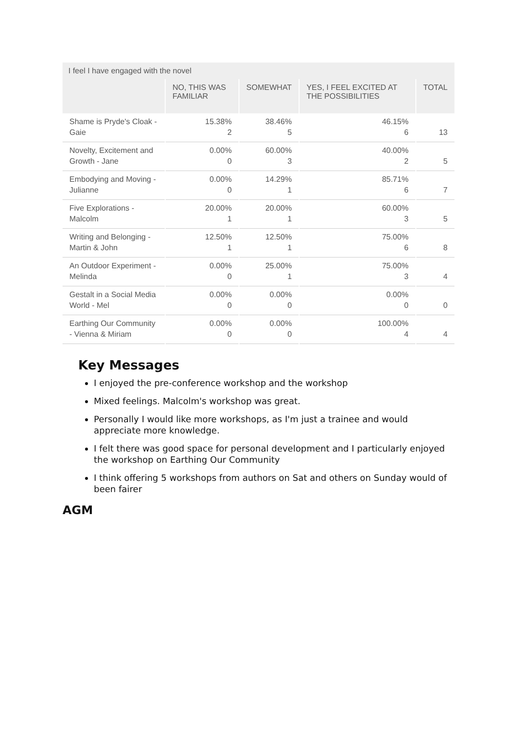| I feel I have engaged with the novel | | | | |
| | NO, THIS WAS FAMILIAR | SOMEWHAT | YES, I FEEL EXCITED AT THE POSSIBILITIES | TOTAL |
| Shame is Pryde's Cloak - Gaie | 15.38% 2 | 38.46% 5 | 46.15% 6 | 13 |
| Novelty, Excitement and Growth - Jane | 0.00% 0 | 60.00% 3 | 40.00% 2 | 5 |
| Embodying and Moving - Julianne | 0.00% 0 | 14.29% 1 | 85.71% 6 | 7 |
| Five Explorations - Malcolm | 20.00% 1 | 20.00% 1 | 60.00% 3 | 5 |
| Writing and Belonging - Martin & John | 12.50% 1 | 12.50% 1 | 75.00% 6 | 8 |
| An Outdoor Experiment - Melinda | 0.00% 0 | 25.00% 1 | 75.00% 3 | 4 |
| Gestalt in a Social Media World - Mel | 0.00% 0 | 0.00% 0 | 0.00% 0 | 0 |
| Earthing Our Community - Vienna & Miriam | 0.00% 0 | 0.00% 0 | 100.00% 4 | 4 |
Key Messages
I enjoyed the pre-conference workshop and the workshop
Mixed feelings. Malcolm's workshop was great.
Personally I would like more workshops, as I'm just a trainee and would appreciate more knowledge.
I felt there was good space for personal development and I particularly enjoyed the workshop on Earthing Our Community
I think offering 5 workshops from authors on Sat and others on Sunday would of been fairer
AGM